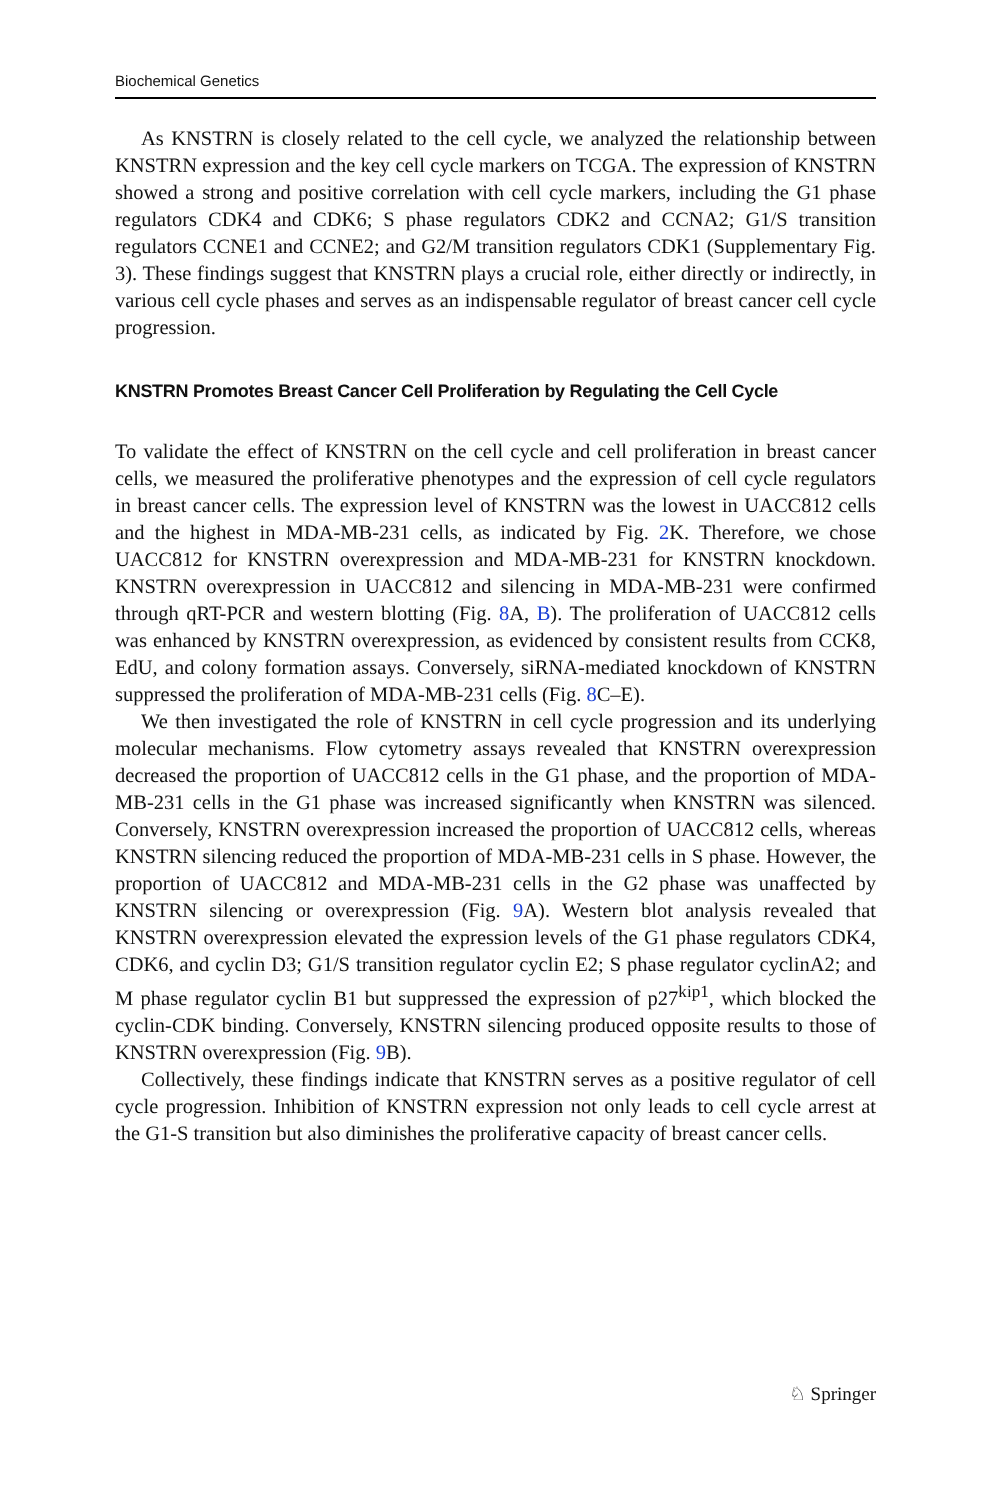Biochemical Genetics
As KNSTRN is closely related to the cell cycle, we analyzed the relationship between KNSTRN expression and the key cell cycle markers on TCGA. The expression of KNSTRN showed a strong and positive correlation with cell cycle markers, including the G1 phase regulators CDK4 and CDK6; S phase regulators CDK2 and CCNA2; G1/S transition regulators CCNE1 and CCNE2; and G2/M transition regulators CDK1 (Supplementary Fig. 3). These findings suggest that KNSTRN plays a crucial role, either directly or indirectly, in various cell cycle phases and serves as an indispensable regulator of breast cancer cell cycle progression.
KNSTRN Promotes Breast Cancer Cell Proliferation by Regulating the Cell Cycle
To validate the effect of KNSTRN on the cell cycle and cell proliferation in breast cancer cells, we measured the proliferative phenotypes and the expression of cell cycle regulators in breast cancer cells. The expression level of KNSTRN was the lowest in UACC812 cells and the highest in MDA-MB-231 cells, as indicated by Fig. 2 K. Therefore, we chose UACC812 for KNSTRN overexpression and MDA-MB-231 for KNSTRN knockdown. KNSTRN overexpression in UACC812 and silencing in MDA-MB-231 were confirmed through qRT-PCR and western blotting (Fig. 8 A, B). The proliferation of UACC812 cells was enhanced by KNSTRN overexpression, as evidenced by consistent results from CCK8, EdU, and colony formation assays. Conversely, siRNA-mediated knockdown of KNSTRN suppressed the proliferation of MDA-MB-231 cells (Fig. 8 C–E).
We then investigated the role of KNSTRN in cell cycle progression and its underlying molecular mechanisms. Flow cytometry assays revealed that KNSTRN overexpression decreased the proportion of UACC812 cells in the G1 phase, and the proportion of MDA-MB-231 cells in the G1 phase was increased significantly when KNSTRN was silenced. Conversely, KNSTRN overexpression increased the proportion of UACC812 cells, whereas KNSTRN silencing reduced the proportion of MDA-MB-231 cells in S phase. However, the proportion of UACC812 and MDA-MB-231 cells in the G2 phase was unaffected by KNSTRN silencing or overexpression (Fig. 9 A). Western blot analysis revealed that KNSTRN overexpression elevated the expression levels of the G1 phase regulators CDK4, CDK6, and cyclin D3; G1/S transition regulator cyclin E2; S phase regulator cyclinA2; and M phase regulator cyclin B1 but suppressed the expression of p27<sup>kip1</sup>, which blocked the cyclin-CDK binding. Conversely, KNSTRN silencing produced opposite results to those of KNSTRN overexpression (Fig. 9 B).
Collectively, these findings indicate that KNSTRN serves as a positive regulator of cell cycle progression. Inhibition of KNSTRN expression not only leads to cell cycle arrest at the G1-S transition but also diminishes the proliferative capacity of breast cancer cells.
♘ Springer